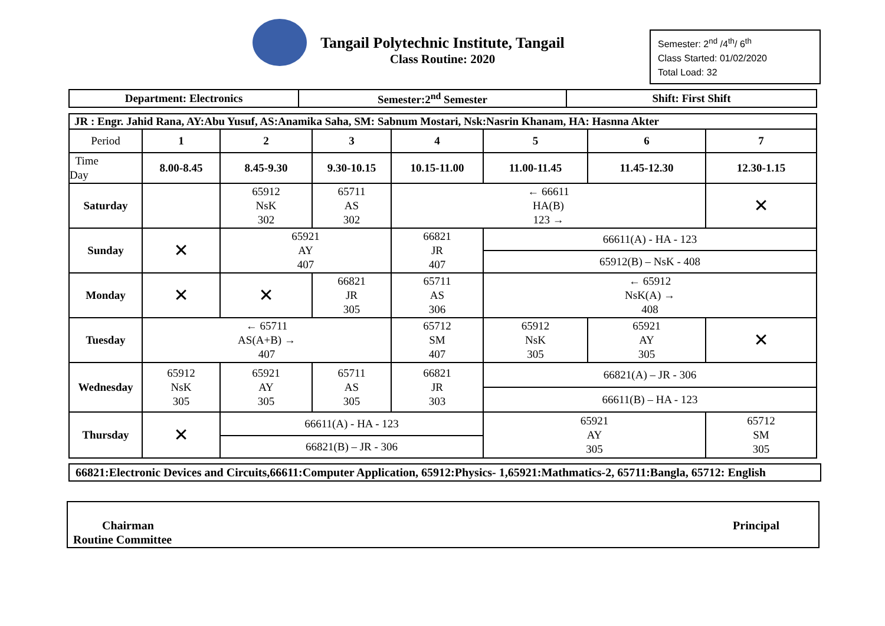Tangail Polytechnic Institute, Tangail
Class Routine: 2020
Semester: 2<sup>nd</sup> /4<sup>th</sup>/ 6<sup>th</sup>
Class Started: 01/02/2020
Total Load: 32
| Department: Electronics | Semester:2<sup>nd</sup> Semester | Shift: First Shift |
| JR : Engr. Jahid Rana, AY:Abu Yusuf, AS:Anamika Saha, SM: Sabnum Mostari, Nsk:Nasrin Khanam, HA: Hasnna Akter | | | | | | | |
| Period | 1 | 2 | 3 | 4 | 5 | 6 | 7 |
| Time Day | 8.00-8.45 | 8.45-9.30 | 9.30-10.15 | 10.15-11.00 | 11.00-11.45 | 11.45-12.30 | 12.30-1.15 |
| Saturday | | 65912 NsK 302 | 65711 AS 302 | ← 66611 HA(B) 123 → | | | ✕ |
| Sunday | ✕ | 65921 AY 407 | | 66821 JR 407 | 66611(A) - HA - 123 | | |
| | | | | | 65912(B) – NsK - 408 | | |
| Monday | ✕ | ✕ | 66821 JR 305 | 65711 AS 306 | ← 65912 NsK(A) → 408 | | |
| Tuesday | ← 65711 AS(A+B) → 407 | | | 65712 SM 407 | 65912 NsK 305 | 65921 AY 305 | ✕ |
| Wednesday | 65912 NsK 305 | 65921 AY 305 | 65711 AS 305 | 66821 JR 303 | 66821(A) – JR - 306 | | |
| | | | | | 66611(B) – HA - 123 | | |
| Thursday | ✕ | 66611(A) - HA - 123 | | | 65921 AY 305 | | 65712 SM 305 |
| | | 66821(B) – JR - 306 | | | | | |
66821:Electronic Devices and Circuits,66611:Computer Application, 65912:Physics- 1,65921:Mathmatics-2, 65711:Bangla, 65712: English
Chairman Principal
Routine Committee